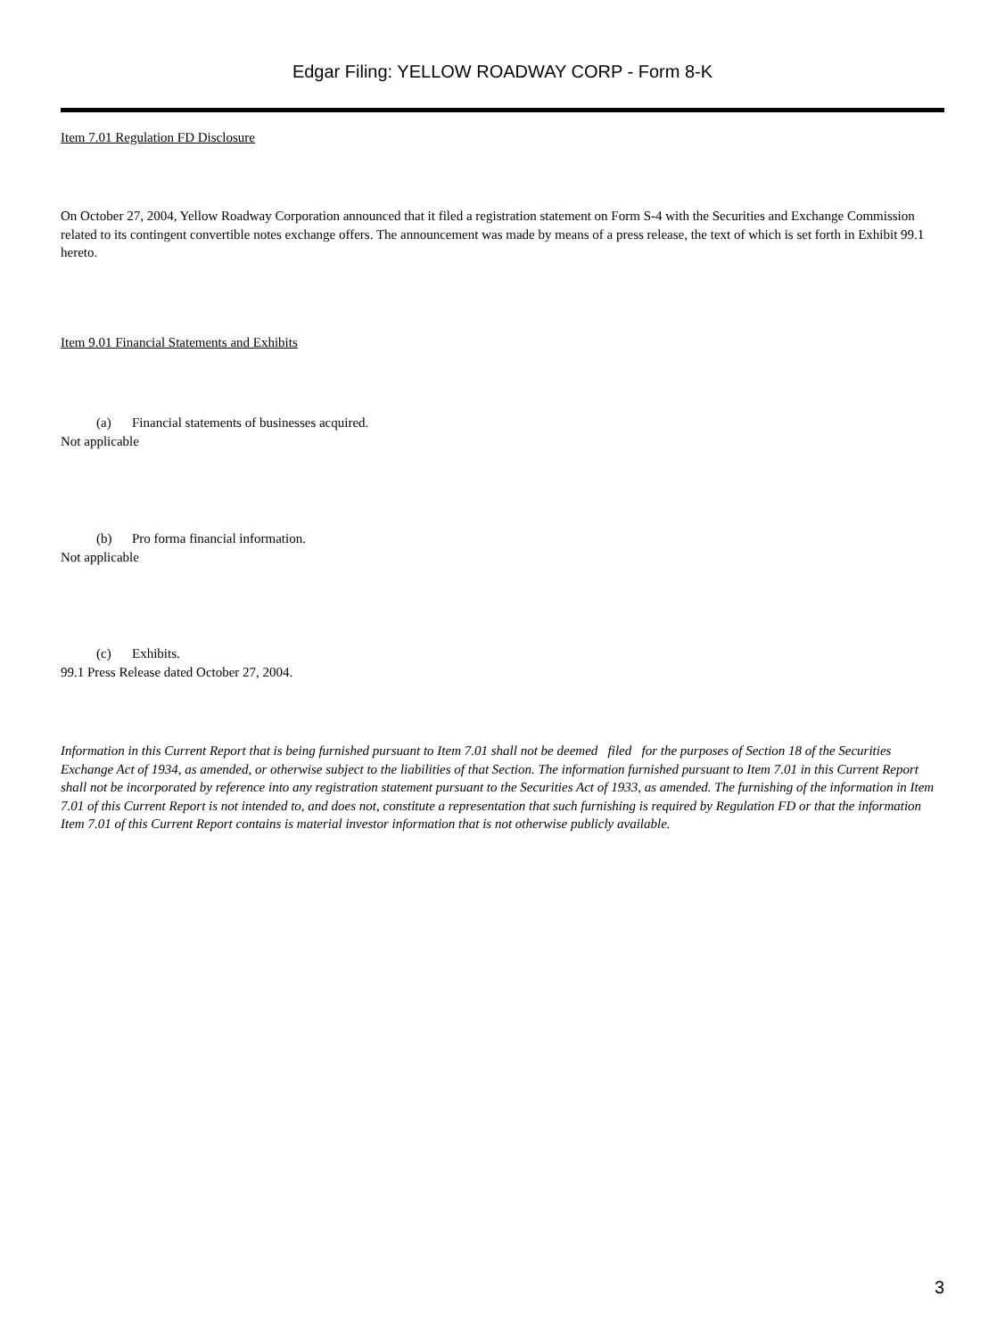Edgar Filing: YELLOW ROADWAY CORP - Form 8-K
Item 7.01 Regulation FD Disclosure
On October 27, 2004, Yellow Roadway Corporation announced that it filed a registration statement on Form S-4 with the Securities and Exchange Commission related to its contingent convertible notes exchange offers. The announcement was made by means of a press release, the text of which is set forth in Exhibit 99.1 hereto.
Item 9.01 Financial Statements and Exhibits
(a) Financial statements of businesses acquired.
Not applicable
(b) Pro forma financial information.
Not applicable
(c) Exhibits.
99.1 Press Release dated October 27, 2004.
Information in this Current Report that is being furnished pursuant to Item 7.01 shall not be deemed filed for the purposes of Section 18 of the Securities Exchange Act of 1934, as amended, or otherwise subject to the liabilities of that Section. The information furnished pursuant to Item 7.01 in this Current Report shall not be incorporated by reference into any registration statement pursuant to the Securities Act of 1933, as amended. The furnishing of the information in Item 7.01 of this Current Report is not intended to, and does not, constitute a representation that such furnishing is required by Regulation FD or that the information Item 7.01 of this Current Report contains is material investor information that is not otherwise publicly available.
3